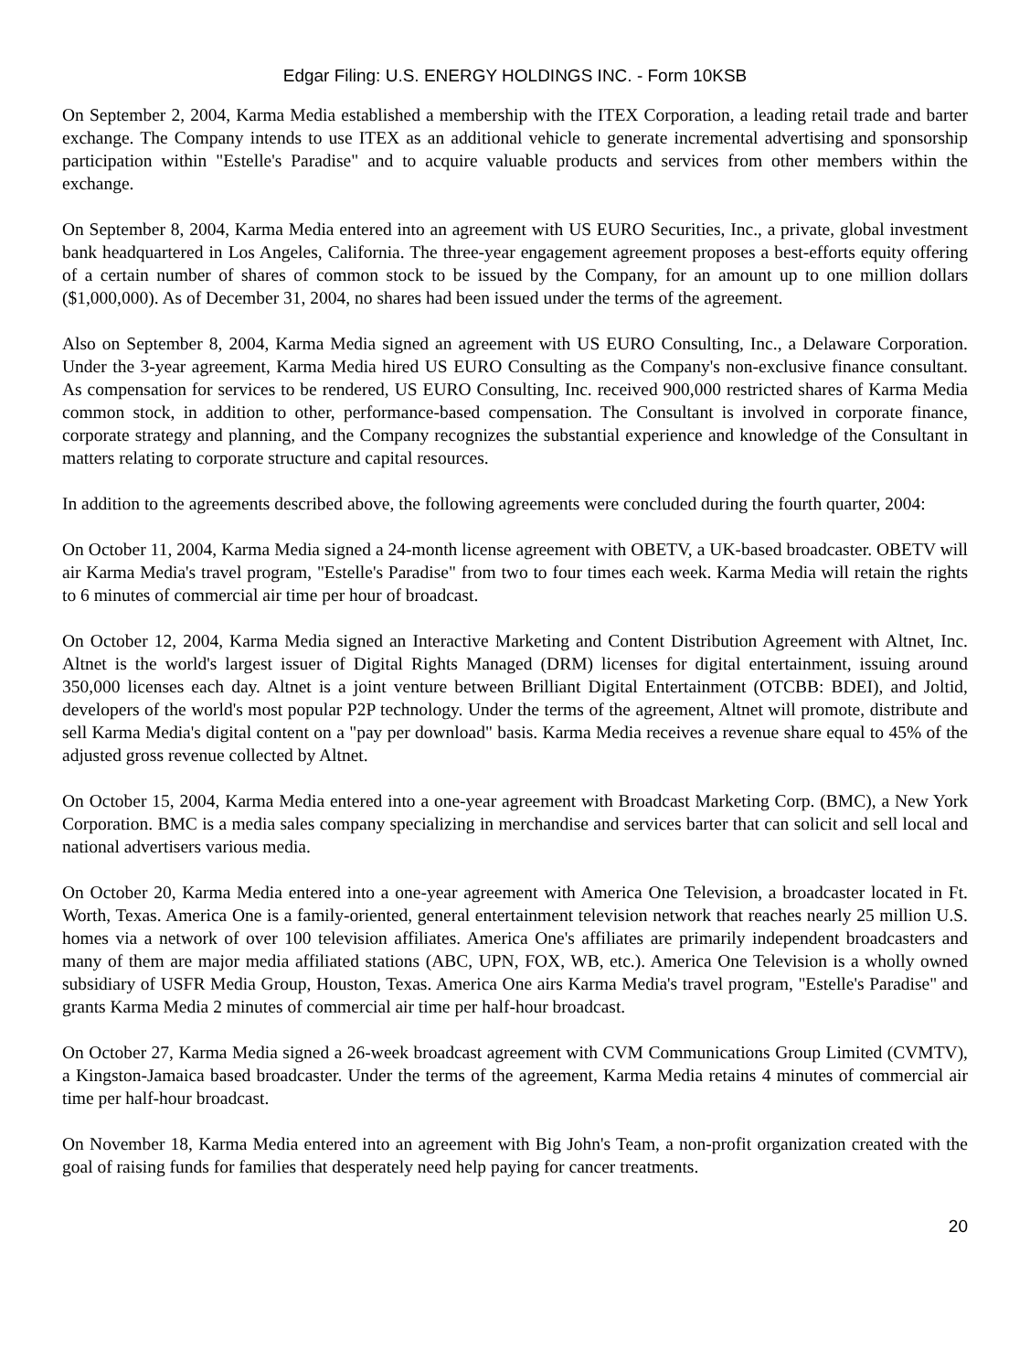Edgar Filing: U.S. ENERGY HOLDINGS INC. - Form 10KSB
On September 2, 2004, Karma Media established a membership with the ITEX Corporation, a leading retail trade and barter exchange. The Company intends to use ITEX as an additional vehicle to generate incremental advertising and sponsorship participation within "Estelle's Paradise" and to acquire valuable products and services from other members within the exchange.
On September 8, 2004, Karma Media entered into an agreement with US EURO Securities, Inc., a private, global investment bank headquartered in Los Angeles, California. The three-year engagement agreement proposes a best-efforts equity offering of a certain number of shares of common stock to be issued by the Company, for an amount up to one million dollars ($1,000,000). As of December 31, 2004, no shares had been issued under the terms of the agreement.
Also on September 8, 2004, Karma Media signed an agreement with US EURO Consulting, Inc., a Delaware Corporation. Under the 3-year agreement, Karma Media hired US EURO Consulting as the Company's non-exclusive finance consultant. As compensation for services to be rendered, US EURO Consulting, Inc. received 900,000 restricted shares of Karma Media common stock, in addition to other, performance-based compensation. The Consultant is involved in corporate finance, corporate strategy and planning, and the Company recognizes the substantial experience and knowledge of the Consultant in matters relating to corporate structure and capital resources.
In addition to the agreements described above, the following agreements were concluded during the fourth quarter, 2004:
On October 11, 2004, Karma Media signed a 24-month license agreement with OBETV, a UK-based broadcaster. OBETV will air Karma Media's travel program, "Estelle's Paradise" from two to four times each week. Karma Media will retain the rights to 6 minutes of commercial air time per hour of broadcast.
On October 12, 2004, Karma Media signed an Interactive Marketing and Content Distribution Agreement with Altnet, Inc. Altnet is the world's largest issuer of Digital Rights Managed (DRM) licenses for digital entertainment, issuing around 350,000 licenses each day. Altnet is a joint venture between Brilliant Digital Entertainment (OTCBB: BDEI), and Joltid, developers of the world's most popular P2P technology. Under the terms of the agreement, Altnet will promote, distribute and sell Karma Media's digital content on a "pay per download" basis. Karma Media receives a revenue share equal to 45% of the adjusted gross revenue collected by Altnet.
On October 15, 2004, Karma Media entered into a one-year agreement with Broadcast Marketing Corp. (BMC), a New York Corporation. BMC is a media sales company specializing in merchandise and services barter that can solicit and sell local and national advertisers various media.
On October 20, Karma Media entered into a one-year agreement with America One Television, a broadcaster located in Ft. Worth, Texas. America One is a family-oriented, general entertainment television network that reaches nearly 25 million U.S. homes via a network of over 100 television affiliates. America One's affiliates are primarily independent broadcasters and many of them are major media affiliated stations (ABC, UPN, FOX, WB, etc.). America One Television is a wholly owned subsidiary of USFR Media Group, Houston, Texas. America One airs Karma Media's travel program, "Estelle's Paradise" and grants Karma Media 2 minutes of commercial air time per half-hour broadcast.
On October 27, Karma Media signed a 26-week broadcast agreement with CVM Communications Group Limited (CVMTV), a Kingston-Jamaica based broadcaster. Under the terms of the agreement, Karma Media retains 4 minutes of commercial air time per half-hour broadcast.
On November 18, Karma Media entered into an agreement with Big John's Team, a non-profit organization created with the goal of raising funds for families that desperately need help paying for cancer treatments.
20